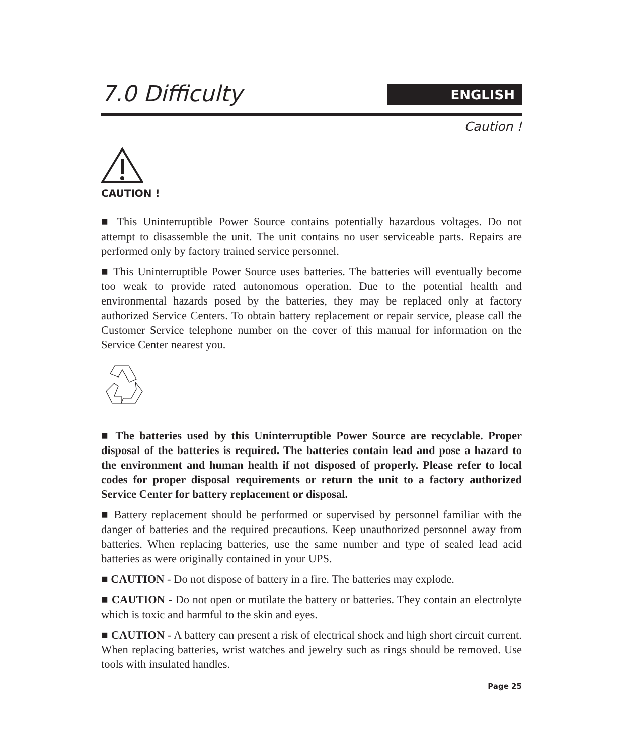7.0 Difficulty
ENGLISH
Caution !
CAUTION !
■ This Uninterruptible Power Source contains potentially hazardous voltages. Do not attempt to disassemble the unit. The unit contains no user serviceable parts. Repairs are performed only by factory trained service personnel.
■ This Uninterruptible Power Source uses batteries. The batteries will eventually become too weak to provide rated autonomous operation. Due to the potential health and environmental hazards posed by the batteries, they may be replaced only at factory authorized Service Centers. To obtain battery replacement or repair service, please call the Customer Service telephone number on the cover of this manual for information on the Service Center nearest you.
■ The batteries used by this Uninterruptible Power Source are recyclable. Proper disposal of the batteries is required. The batteries contain lead and pose a hazard to the environment and human health if not disposed of properly. Please refer to local codes for proper disposal requirements or return the unit to a factory authorized Service Center for battery replacement or disposal.
■ Battery replacement should be performed or supervised by personnel familiar with the danger of batteries and the required precautions. Keep unauthorized personnel away from batteries. When replacing batteries, use the same number and type of sealed lead acid batteries as were originally contained in your UPS.
■ CAUTION - Do not dispose of battery in a fire. The batteries may explode.
■ CAUTION - Do not open or mutilate the battery or batteries. They contain an electrolyte which is toxic and harmful to the skin and eyes.
■ CAUTION - A battery can present a risk of electrical shock and high short circuit current. When replacing batteries, wrist watches and jewelry such as rings should be removed. Use tools with insulated handles.
Page 25